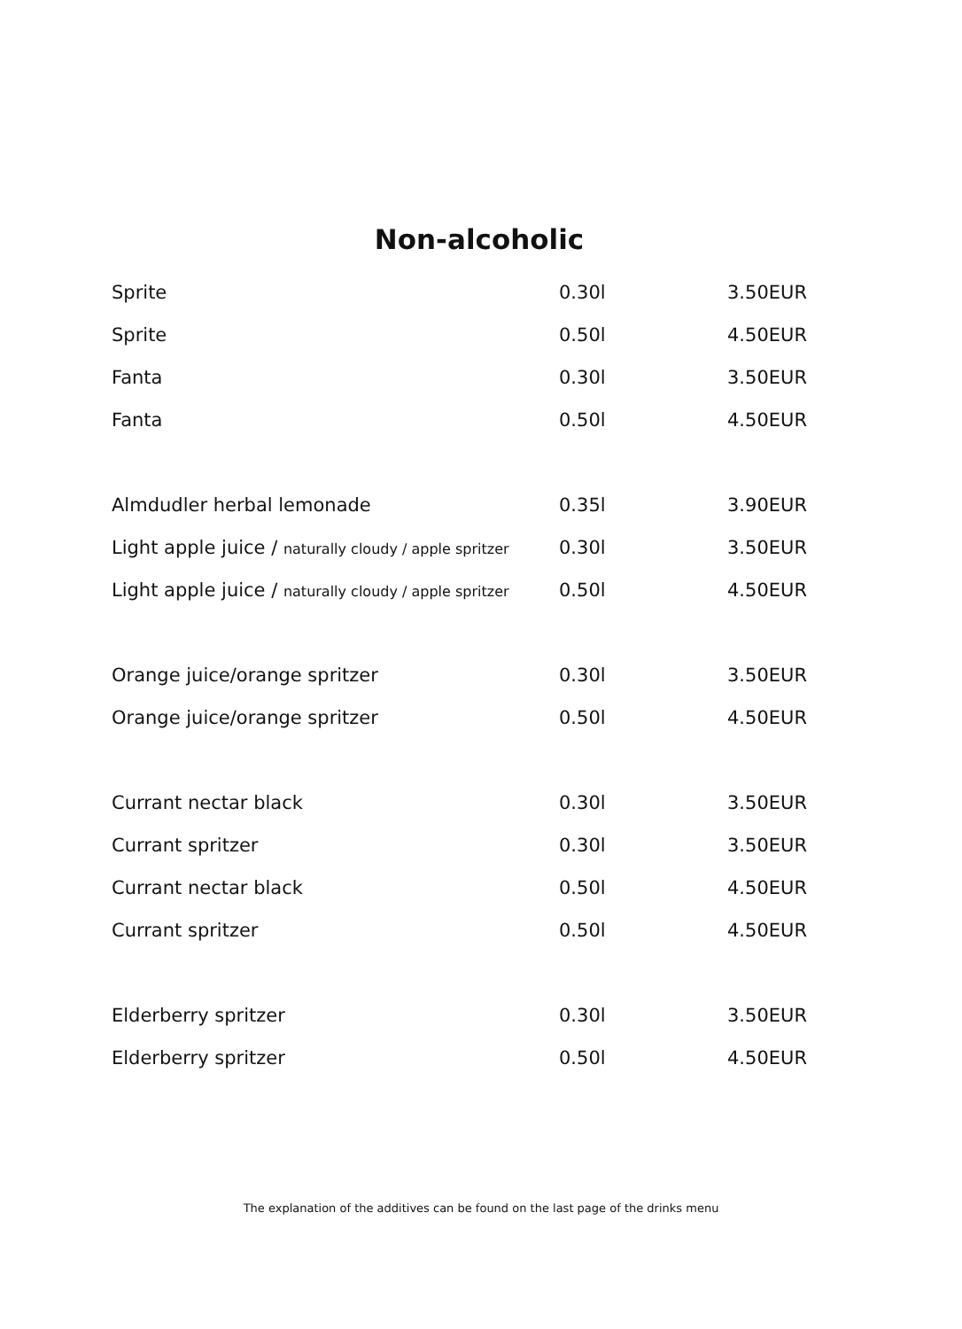Non-alcoholic
| Sprite | 0.30l | 3.50EUR |
| Sprite | 0.50l | 4.50EUR |
| Fanta | 0.30l | 3.50EUR |
| Fanta | 0.50l | 4.50EUR |
| Almdudler herbal lemonade | 0.35l | 3.90EUR |
| Light apple juice / naturally cloudy / apple spritzer | 0.30l | 3.50EUR |
| Light apple juice / naturally cloudy / apple spritzer | 0.50l | 4.50EUR |
| Orange juice/orange spritzer | 0.30l | 3.50EUR |
| Orange juice/orange spritzer | 0.50l | 4.50EUR |
| Currant nectar black | 0.30l | 3.50EUR |
| Currant spritzer | 0.30l | 3.50EUR |
| Currant nectar black | 0.50l | 4.50EUR |
| Currant spritzer | 0.50l | 4.50EUR |
| Elderberry spritzer | 0.30l | 3.50EUR |
| Elderberry spritzer | 0.50l | 4.50EUR |
The explanation of the additives can be found on the last page of the drinks menu